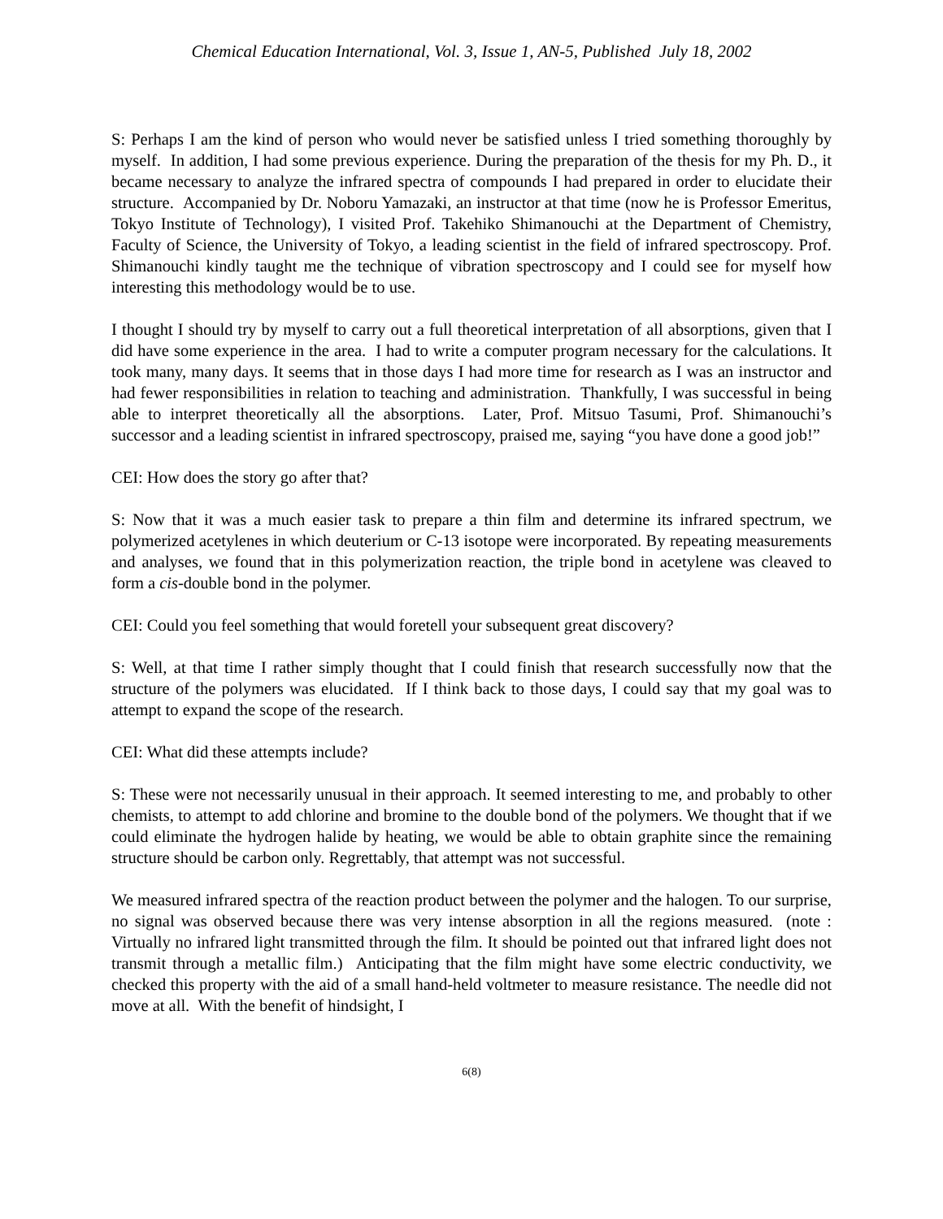Chemical Education International, Vol. 3, Issue 1, AN-5, Published July 18, 2002
S: Perhaps I am the kind of person who would never be satisfied unless I tried something thoroughly by myself. In addition, I had some previous experience. During the preparation of the thesis for my Ph. D., it became necessary to analyze the infrared spectra of compounds I had prepared in order to elucidate their structure. Accompanied by Dr. Noboru Yamazaki, an instructor at that time (now he is Professor Emeritus, Tokyo Institute of Technology), I visited Prof. Takehiko Shimanouchi at the Department of Chemistry, Faculty of Science, the University of Tokyo, a leading scientist in the field of infrared spectroscopy. Prof. Shimanouchi kindly taught me the technique of vibration spectroscopy and I could see for myself how interesting this methodology would be to use.
I thought I should try by myself to carry out a full theoretical interpretation of all absorptions, given that I did have some experience in the area. I had to write a computer program necessary for the calculations. It took many, many days. It seems that in those days I had more time for research as I was an instructor and had fewer responsibilities in relation to teaching and administration. Thankfully, I was successful in being able to interpret theoretically all the absorptions. Later, Prof. Mitsuo Tasumi, Prof. Shimanouchi’s successor and a leading scientist in infrared spectroscopy, praised me, saying “you have done a good job!”
CEI: How does the story go after that?
S: Now that it was a much easier task to prepare a thin film and determine its infrared spectrum, we polymerized acetylenes in which deuterium or C-13 isotope were incorporated. By repeating measurements and analyses, we found that in this polymerization reaction, the triple bond in acetylene was cleaved to form a cis-double bond in the polymer.
CEI: Could you feel something that would foretell your subsequent great discovery?
S: Well, at that time I rather simply thought that I could finish that research successfully now that the structure of the polymers was elucidated. If I think back to those days, I could say that my goal was to attempt to expand the scope of the research.
CEI: What did these attempts include?
S: These were not necessarily unusual in their approach. It seemed interesting to me, and probably to other chemists, to attempt to add chlorine and bromine to the double bond of the polymers. We thought that if we could eliminate the hydrogen halide by heating, we would be able to obtain graphite since the remaining structure should be carbon only. Regrettably, that attempt was not successful.
We measured infrared spectra of the reaction product between the polymer and the halogen. To our surprise, no signal was observed because there was very intense absorption in all the regions measured. (note : Virtually no infrared light transmitted through the film. It should be pointed out that infrared light does not transmit through a metallic film.) Anticipating that the film might have some electric conductivity, we checked this property with the aid of a small hand-held voltmeter to measure resistance. The needle did not move at all. With the benefit of hindsight, I
6(8)